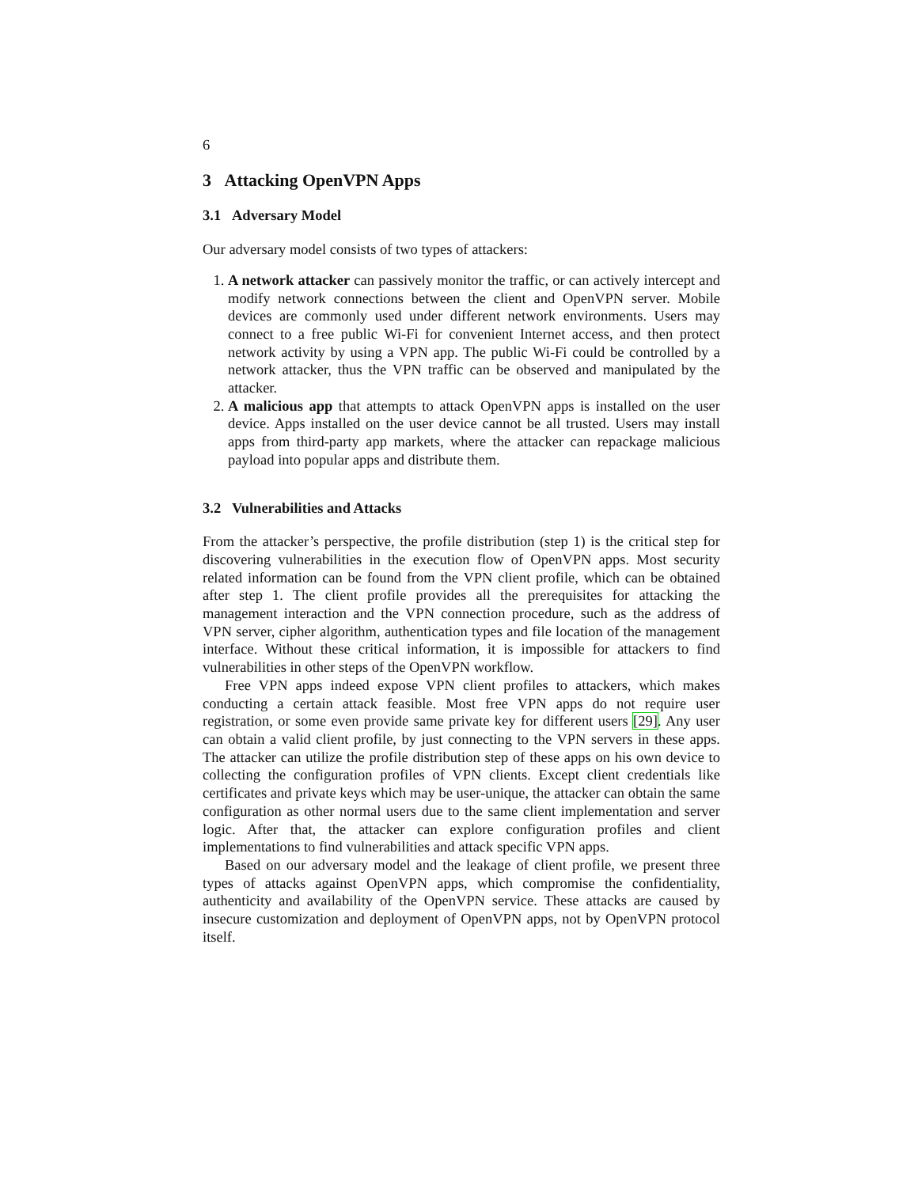6
3 Attacking OpenVPN Apps
3.1 Adversary Model
Our adversary model consists of two types of attackers:
1. A network attacker can passively monitor the traffic, or can actively intercept and modify network connections between the client and OpenVPN server. Mobile devices are commonly used under different network environments. Users may connect to a free public Wi-Fi for convenient Internet access, and then protect network activity by using a VPN app. The public Wi-Fi could be controlled by a network attacker, thus the VPN traffic can be observed and manipulated by the attacker.
2. A malicious app that attempts to attack OpenVPN apps is installed on the user device. Apps installed on the user device cannot be all trusted. Users may install apps from third-party app markets, where the attacker can repackage malicious payload into popular apps and distribute them.
3.2 Vulnerabilities and Attacks
From the attacker’s perspective, the profile distribution (step 1) is the critical step for discovering vulnerabilities in the execution flow of OpenVPN apps. Most security related information can be found from the VPN client profile, which can be obtained after step 1. The client profile provides all the prerequisites for attacking the management interaction and the VPN connection procedure, such as the address of VPN server, cipher algorithm, authentication types and file location of the management interface. Without these critical information, it is impossible for attackers to find vulnerabilities in other steps of the OpenVPN workflow.
Free VPN apps indeed expose VPN client profiles to attackers, which makes conducting a certain attack feasible. Most free VPN apps do not require user registration, or some even provide same private key for different users [29]. Any user can obtain a valid client profile, by just connecting to the VPN servers in these apps. The attacker can utilize the profile distribution step of these apps on his own device to collecting the configuration profiles of VPN clients. Except client credentials like certificates and private keys which may be user-unique, the attacker can obtain the same configuration as other normal users due to the same client implementation and server logic. After that, the attacker can explore configuration profiles and client implementations to find vulnerabilities and attack specific VPN apps.
Based on our adversary model and the leakage of client profile, we present three types of attacks against OpenVPN apps, which compromise the confidentiality, authenticity and availability of the OpenVPN service. These attacks are caused by insecure customization and deployment of OpenVPN apps, not by OpenVPN protocol itself.